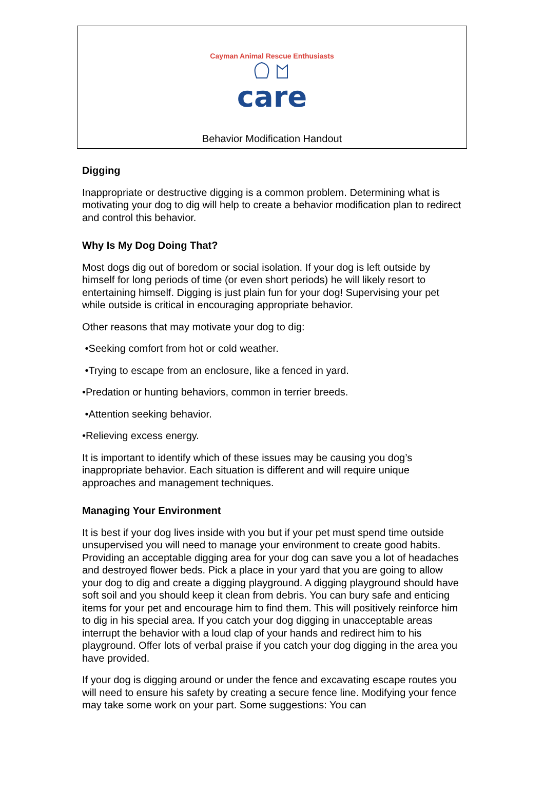Cayman Animal Rescue Enthusiasts
care
Behavior Modification Handout
Digging
Inappropriate or destructive digging is a common problem. Determining what is motivating your dog to dig will help to create a behavior modification plan to redirect and control this behavior.
Why Is My Dog Doing That?
Most dogs dig out of boredom or social isolation. If your dog is left outside by himself for long periods of time (or even short periods) he will likely resort to entertaining himself. Digging is just plain fun for your dog! Supervising your pet while outside is critical in encouraging appropriate behavior.
Other reasons that may motivate your dog to dig:
•Seeking comfort from hot or cold weather.
•Trying to escape from an enclosure, like a fenced in yard.
•Predation or hunting behaviors, common in terrier breeds.
•Attention seeking behavior.
•Relieving excess energy.
It is important to identify which of these issues may be causing you dog’s inappropriate behavior. Each situation is different and will require unique approaches and management techniques.
Managing Your Environment
It is best if your dog lives inside with you but if your pet must spend time outside unsupervised you will need to manage your environment to create good habits. Providing an acceptable digging area for your dog can save you a lot of headaches and destroyed flower beds. Pick a place in your yard that you are going to allow your dog to dig and create a digging playground. A digging playground should have soft soil and you should keep it clean from debris. You can bury safe and enticing items for your pet and encourage him to find them. This will positively reinforce him to dig in his special area. If you catch your dog digging in unacceptable areas interrupt the behavior with a loud clap of your hands and redirect him to his playground. Offer lots of verbal praise if you catch your dog digging in the area you have provided.
If your dog is digging around or under the fence and excavating escape routes you will need to ensure his safety by creating a secure fence line. Modifying your fence may take some work on your part. Some suggestions: You can